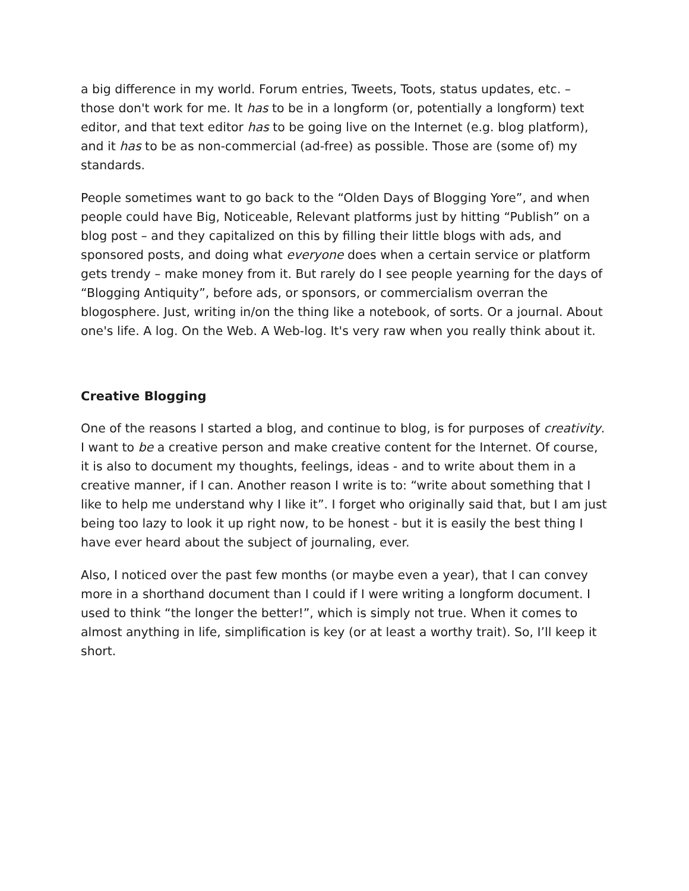a big difference in my world. Forum entries, Tweets, Toots, status updates, etc. – those don't work for me. It has to be in a longform (or, potentially a longform) text editor, and that text editor has to be going live on the Internet (e.g. blog platform), and it has to be as non-commercial (ad-free) as possible. Those are (some of) my standards.
People sometimes want to go back to the “Olden Days of Blogging Yore”, and when people could have Big, Noticeable, Relevant platforms just by hitting “Publish” on a blog post – and they capitalized on this by filling their little blogs with ads, and sponsored posts, and doing what everyone does when a certain service or platform gets trendy – make money from it. But rarely do I see people yearning for the days of “Blogging Antiquity”, before ads, or sponsors, or commercialism overran the blogosphere. Just, writing in/on the thing like a notebook, of sorts. Or a journal. About one's life. A log. On the Web. A Web-log. It's very raw when you really think about it.
Creative Blogging
One of the reasons I started a blog, and continue to blog, is for purposes of creativity. I want to be a creative person and make creative content for the Internet. Of course, it is also to document my thoughts, feelings, ideas - and to write about them in a creative manner, if I can. Another reason I write is to: “write about something that I like to help me understand why I like it”. I forget who originally said that, but I am just being too lazy to look it up right now, to be honest - but it is easily the best thing I have ever heard about the subject of journaling, ever.
Also, I noticed over the past few months (or maybe even a year), that I can convey more in a shorthand document than I could if I were writing a longform document. I used to think “the longer the better!”, which is simply not true. When it comes to almost anything in life, simplification is key (or at least a worthy trait). So, I’ll keep it short.